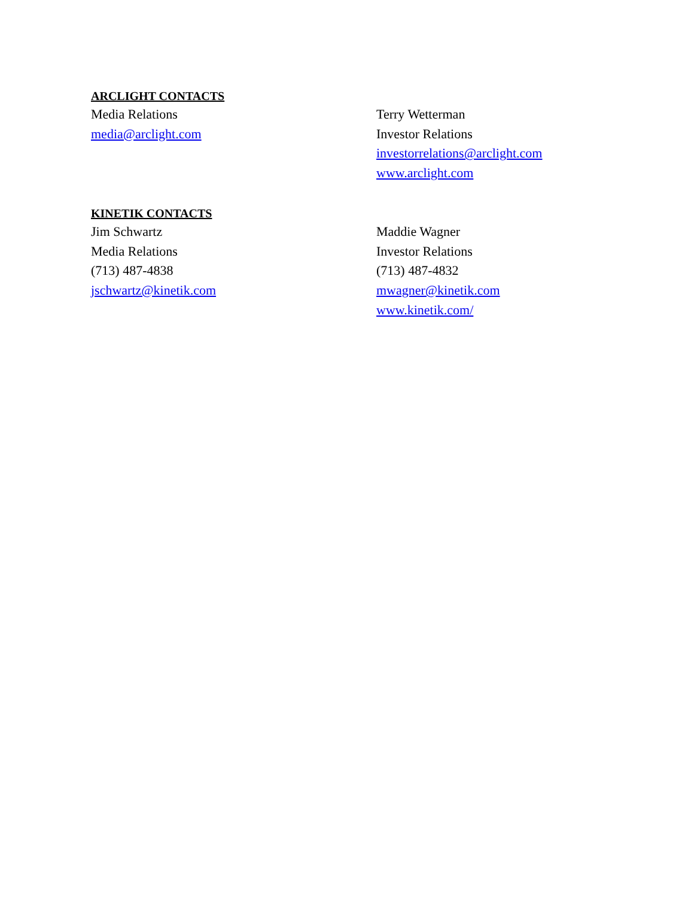ARCLIGHT CONTACTS
Media Relations
media@arclight.com
Terry Wetterman
Investor Relations
investorrelations@arclight.com
www.arclight.com
KINETIK CONTACTS
Jim Schwartz
Media Relations
(713) 487-4838
jschwartz@kinetik.com
Maddie Wagner
Investor Relations
(713) 487-4832
mwagner@kinetik.com
www.kinetik.com/